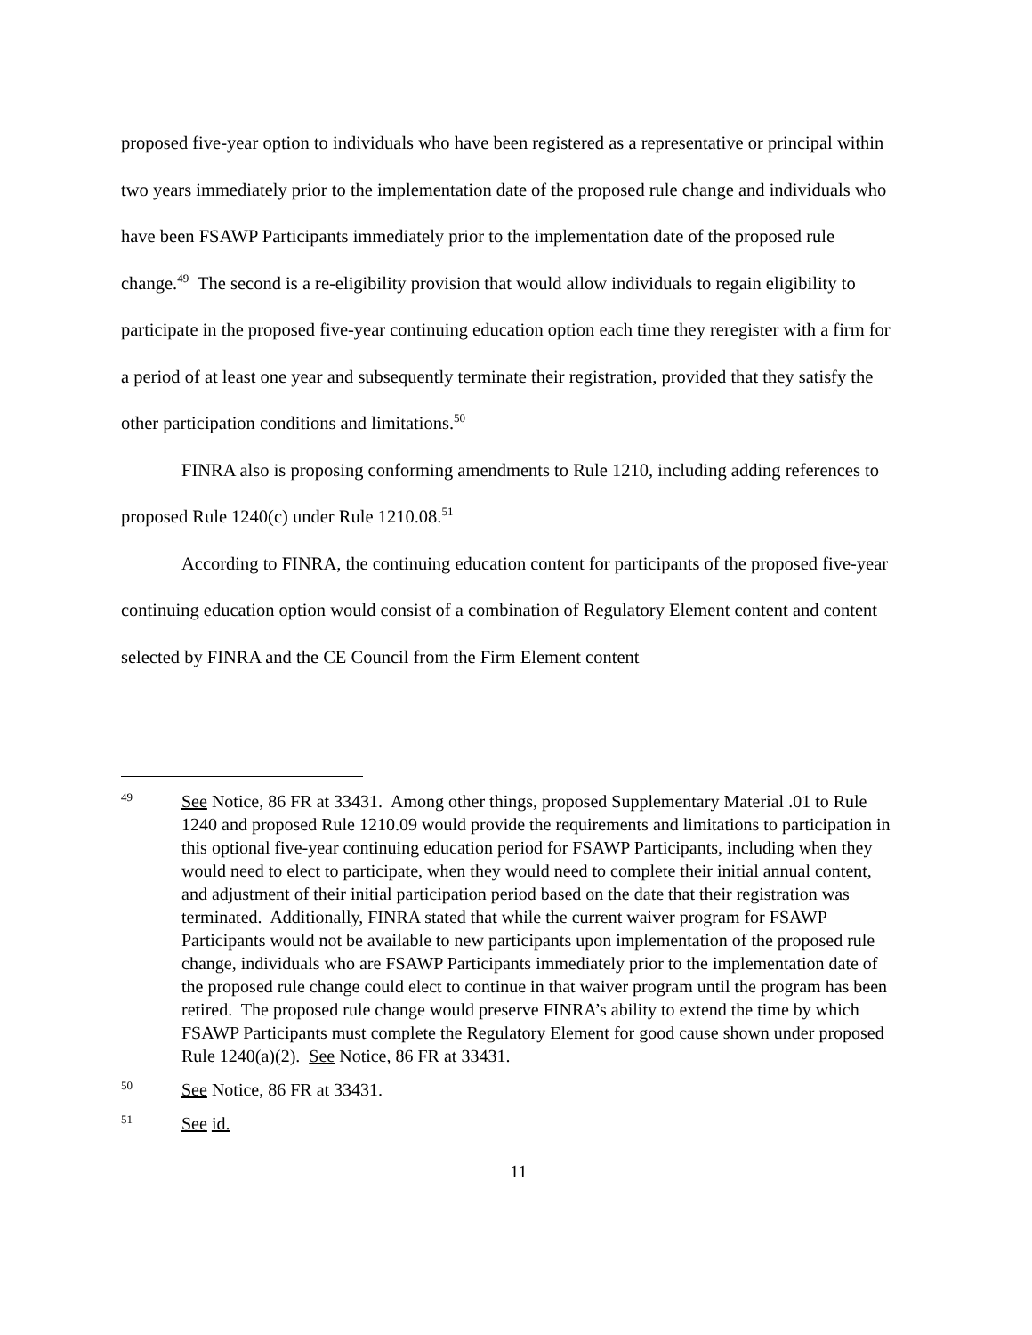proposed five-year option to individuals who have been registered as a representative or principal within two years immediately prior to the implementation date of the proposed rule change and individuals who have been FSAWP Participants immediately prior to the implementation date of the proposed rule change.<sup>49</sup> The second is a re-eligibility provision that would allow individuals to regain eligibility to participate in the proposed five-year continuing education option each time they reregister with a firm for a period of at least one year and subsequently terminate their registration, provided that they satisfy the other participation conditions and limitations.<sup>50</sup>
FINRA also is proposing conforming amendments to Rule 1210, including adding references to proposed Rule 1240(c) under Rule 1210.08.<sup>51</sup>
According to FINRA, the continuing education content for participants of the proposed five-year continuing education option would consist of a combination of Regulatory Element content and content selected by FINRA and the CE Council from the Firm Element content
49 See Notice, 86 FR at 33431. Among other things, proposed Supplementary Material .01 to Rule 1240 and proposed Rule 1210.09 would provide the requirements and limitations to participation in this optional five-year continuing education period for FSAWP Participants, including when they would need to elect to participate, when they would need to complete their initial annual content, and adjustment of their initial participation period based on the date that their registration was terminated. Additionally, FINRA stated that while the current waiver program for FSAWP Participants would not be available to new participants upon implementation of the proposed rule change, individuals who are FSAWP Participants immediately prior to the implementation date of the proposed rule change could elect to continue in that waiver program until the program has been retired. The proposed rule change would preserve FINRA’s ability to extend the time by which FSAWP Participants must complete the Regulatory Element for good cause shown under proposed Rule 1240(a)(2). See Notice, 86 FR at 33431.
50 See Notice, 86 FR at 33431.
51 See id.
11